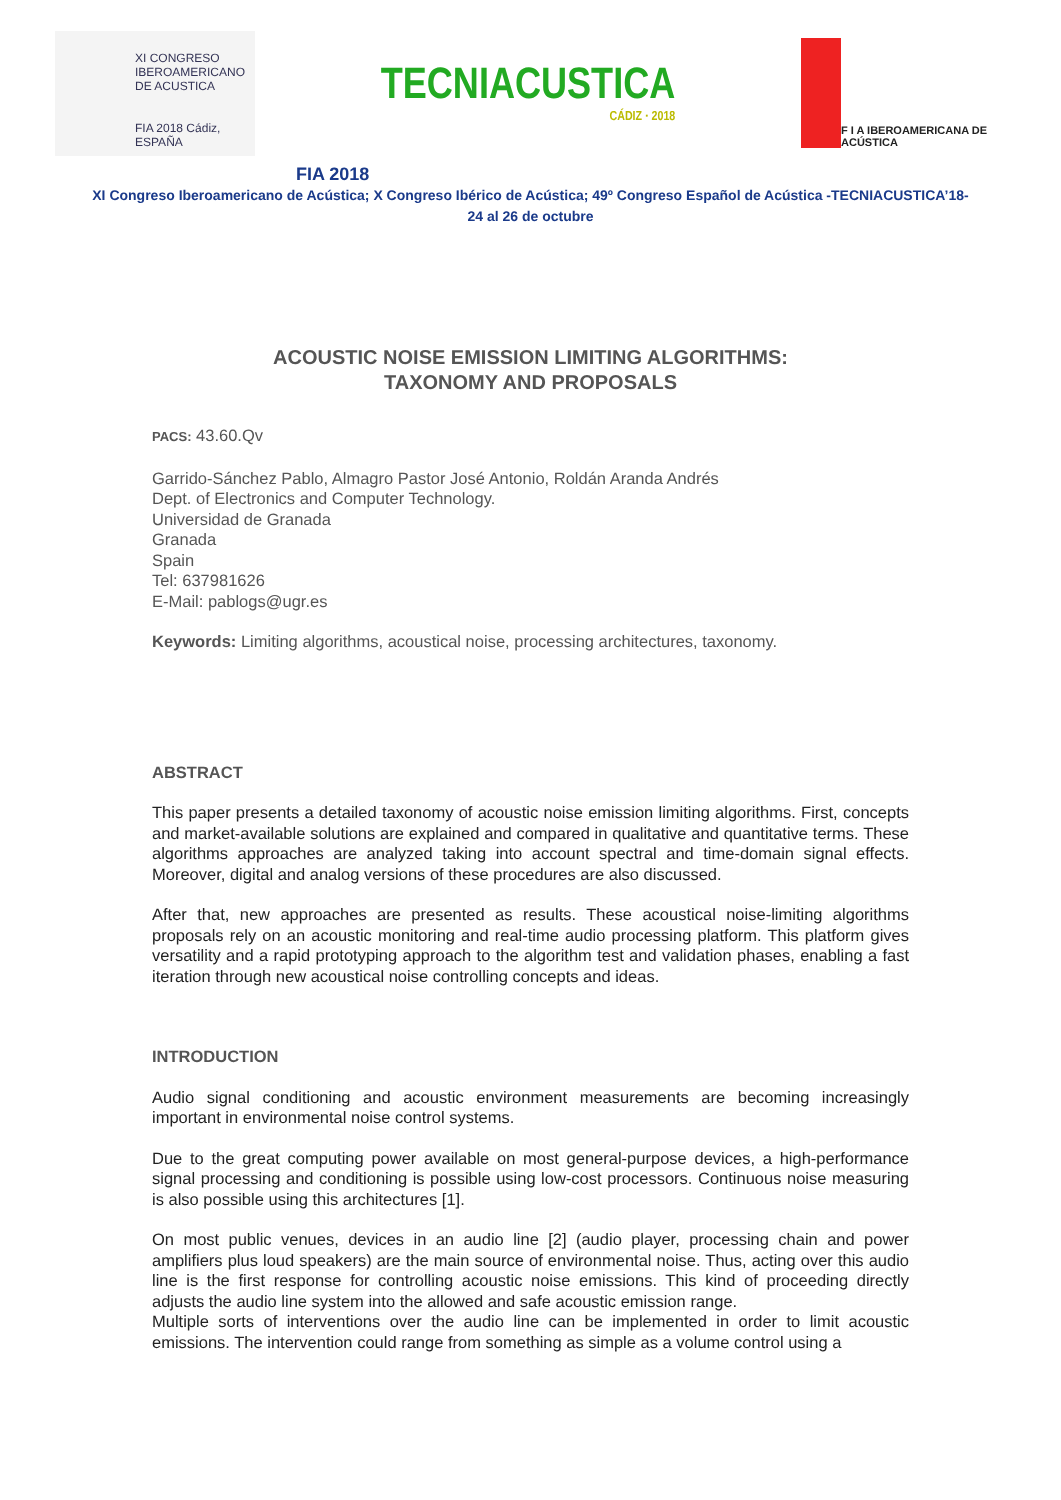XI CONGRESO
IBEROAMERICANO
DE ACUSTICA
FIA 2018 Cádiz, ESPAÑA
TECNIACUSTICA
CÁDIZ · 2018
F I A IBEROAMERICANA DE ACÚSTICA
FIA 2018
XI Congreso Iberoamericano de Acústica; X Congreso Ibérico de Acústica; 49º Congreso Español de Acústica -TECNIACUSTICA’18-
24 al 26 de octubre
ACOUSTIC NOISE EMISSION LIMITING ALGORITHMS:
TAXONOMY AND PROPOSALS
PACS: 43.60.Qv
Garrido-Sánchez Pablo, Almagro Pastor José Antonio, Roldán Aranda Andrés
Dept. of Electronics and Computer Technology.
Universidad de Granada
Granada
Spain
Tel: 637981626
E-Mail: pablogs@ugr.es
Keywords: Limiting algorithms, acoustical noise, processing architectures, taxonomy.
ABSTRACT
This paper presents a detailed taxonomy of acoustic noise emission limiting algorithms. First, concepts and market-available solutions are explained and compared in qualitative and quantitative terms. These algorithms approaches are analyzed taking into account spectral and time-domain signal effects. Moreover, digital and analog versions of these procedures are also discussed.
After that, new approaches are presented as results. These acoustical noise-limiting algorithms proposals rely on an acoustic monitoring and real-time audio processing platform. This platform gives versatility and a rapid prototyping approach to the algorithm test and validation phases, enabling a fast iteration through new acoustical noise controlling concepts and ideas.
INTRODUCTION
Audio signal conditioning and acoustic environment measurements are becoming increasingly important in environmental noise control systems.
Due to the great computing power available on most general-purpose devices, a high-performance signal processing and conditioning is possible using low-cost processors. Continuous noise measuring is also possible using this architectures [1].
On most public venues, devices in an audio line [2] (audio player, processing chain and power amplifiers plus loud speakers) are the main source of environmental noise. Thus, acting over this audio line is the first response for controlling acoustic noise emissions. This kind of proceeding directly adjusts the audio line system into the allowed and safe acoustic emission range.
Multiple sorts of interventions over the audio line can be implemented in order to limit acoustic emissions. The intervention could range from something as simple as a volume control using a